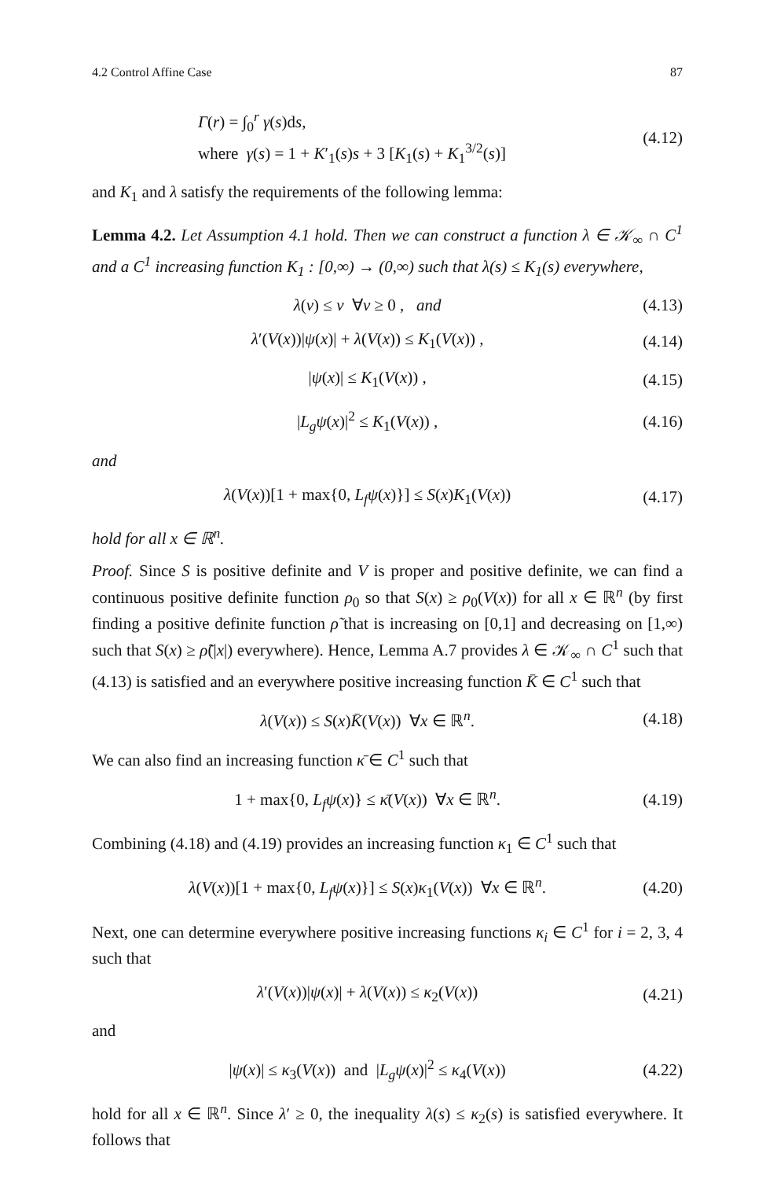4.2 Control Affine Case 87
Γ(r) = ∫<sub>0</sub><sup>r</sup> γ(s)ds,
where γ(s) = 1 + K′<sub>1</sub>(s)s + 3 [K<sub>1</sub>(s) + K<sub>1</sub><sup>3/2</sup>(s)]
(4.12)
and K<sub>1</sub> and λ satisfy the requirements of the following lemma:
Lemma 4.2. Let Assumption 4.1 hold. Then we can construct a function λ ∈ 𝒦<sub>∞</sub> ∩ C<sup>1</sup> and a C<sup>1</sup> increasing function K<sub>1</sub> : [0,∞) → (0,∞) such that λ(s) ≤ K<sub>1</sub>(s) everywhere,
λ(v) ≤ v ∀v ≥ 0 , and (4.13)
λ′(V(x))|ψ(x)| + λ(V(x)) ≤ K<sub>1</sub>(V(x)) ,
(4.14)
|ψ(x)| ≤ K<sub>1</sub>(V(x)) , (4.15)
|L<sub>g</sub>ψ(x)|<sup>2</sup> ≤ K<sub>1</sub>(V(x)) , (4.16)
and
λ(V(x))[1 + max{0, L<sub>f</sub>ψ(x)}] ≤ S(x)K<sub>1</sub>(V(x))
(4.17)
hold for all x ∈ ℝ<sup>n</sup>.
Proof. Since S is positive definite and V is proper and positive definite, we can find a continuous positive definite function ρ<sub>0</sub> so that S(x) ≥ ρ<sub>0</sub>(V(x)) for all x ∈ ℝ<sup>n</sup> (by first finding a positive definite function ρ̃ that is increasing on [0,1] and decreasing on [1,∞) such that S(x) ≥ ρ̃(|x|) everywhere). Hence, Lemma A.7 provides λ ∈ 𝒦<sub>∞</sub> ∩ C<sup>1</sup> such that (4.13) is satisfied and an everywhere positive increasing function K̄ ∈ C<sup>1</sup> such that
λ(V(x)) ≤ S(x)K̄(V(x)) ∀x ∈ ℝ<sup>n</sup>.
(4.18)
We can also find an increasing function κ̄ ∈ C<sup>1</sup> such that
1 + max{0, L<sub>f</sub>ψ(x)} ≤ κ̄(V(x)) ∀x ∈ ℝ<sup>n</sup>.
(4.19)
Combining (4.18) and (4.19) provides an increasing function κ<sub>1</sub> ∈ C<sup>1</sup> such that
λ(V(x))[1 + max{0, L<sub>f</sub>ψ(x)}] ≤ S(x)κ<sub>1</sub>(V(x)) ∀x ∈ ℝ<sup>n</sup>.
(4.20)
Next, one can determine everywhere positive increasing functions κ<sub>i</sub> ∈ C<sup>1</sup> for i = 2, 3, 4 such that
λ′(V(x))|ψ(x)| + λ(V(x)) ≤ κ<sub>2</sub>(V(x))
(4.21)
and
|ψ(x)| ≤ κ<sub>3</sub>(V(x)) and |L<sub>g</sub>ψ(x)|<sup>2</sup> ≤ κ<sub>4</sub>(V(x))
(4.22)
hold for all x ∈ ℝ<sup>n</sup>. Since λ′ ≥ 0, the inequality λ(s) ≤ κ<sub>2</sub>(s) is satisfied everywhere. It follows that